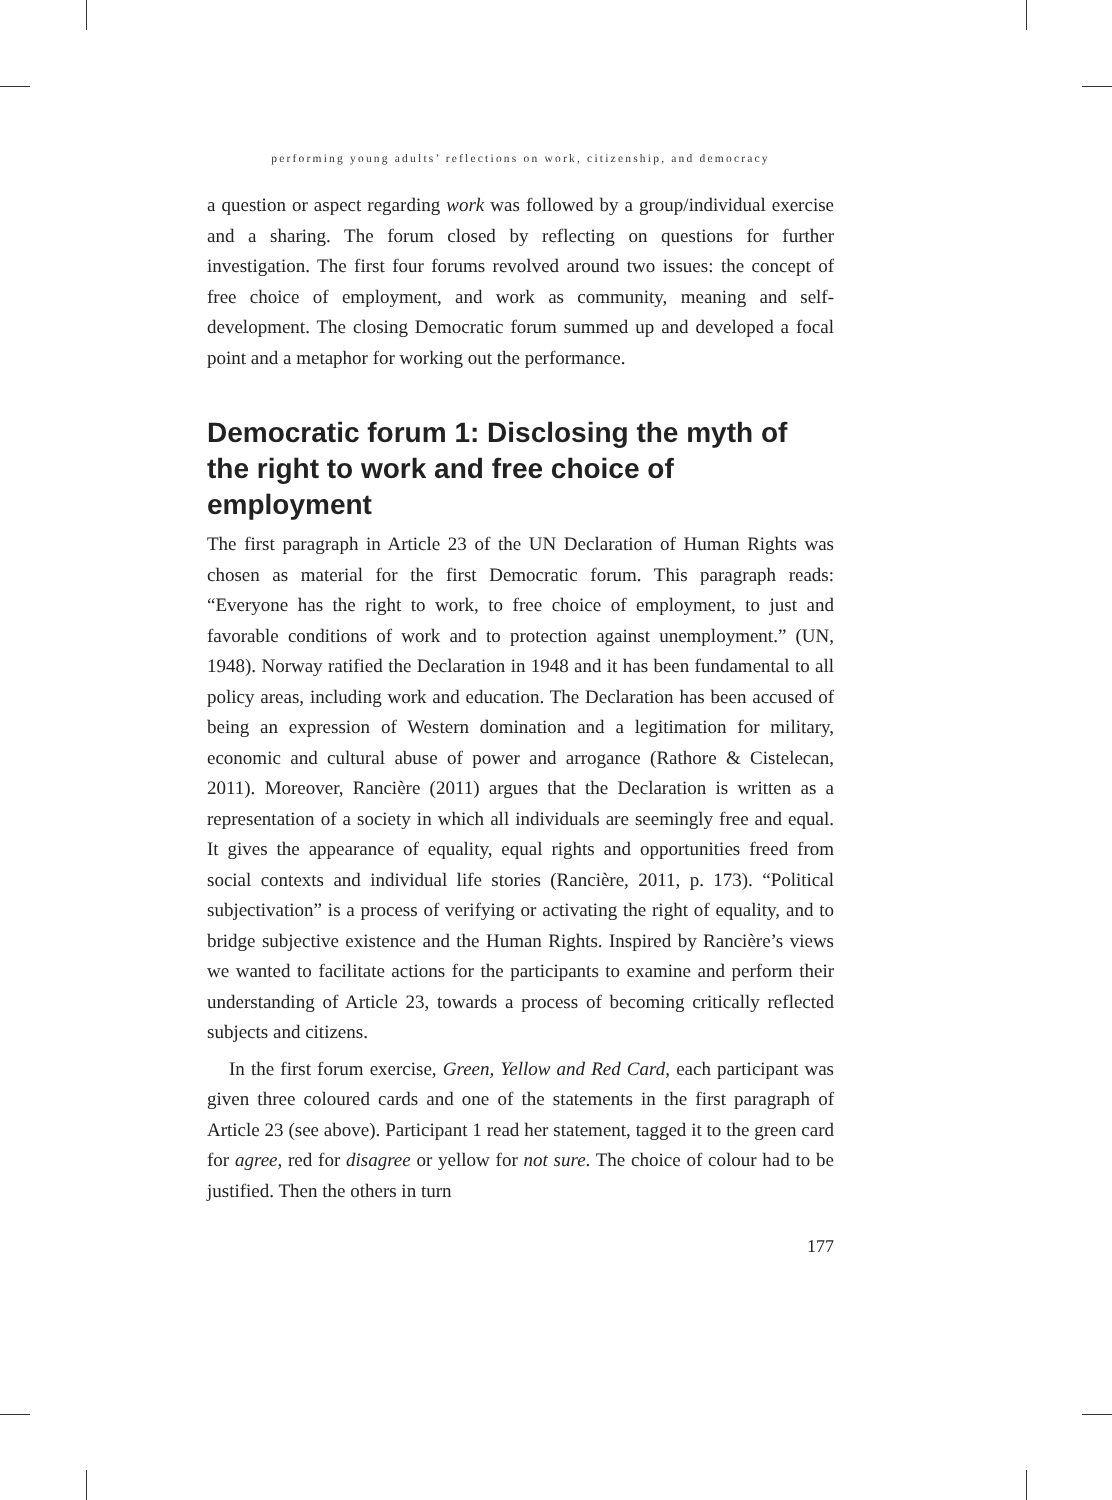performing young adults’ reflections on work, citizenship, and democracy
a question or aspect regarding work was followed by a group/individual exercise and a sharing. The forum closed by reflecting on questions for further investigation. The first four forums revolved around two issues: the concept of free choice of employment, and work as community, meaning and self-development. The closing Democratic forum summed up and developed a focal point and a metaphor for working out the performance.
Democratic forum 1: Disclosing the myth of the right to work and free choice of employment
The first paragraph in Article 23 of the UN Declaration of Human Rights was chosen as material for the first Democratic forum. This paragraph reads: “Everyone has the right to work, to free choice of employment, to just and favorable conditions of work and to protection against unemployment.” (UN, 1948). Norway ratified the Declaration in 1948 and it has been fundamental to all policy areas, including work and education. The Declaration has been accused of being an expression of Western domination and a legitimation for military, economic and cultural abuse of power and arrogance (Rathore & Cistelecan, 2011). Moreover, Rancière (2011) argues that the Declaration is written as a representation of a society in which all individuals are seemingly free and equal. It gives the appearance of equality, equal rights and opportunities freed from social contexts and individual life stories (Rancière, 2011, p. 173). “Political subjectivation” is a process of verifying or activating the right of equality, and to bridge subjective existence and the Human Rights. Inspired by Rancière’s views we wanted to facilitate actions for the participants to examine and perform their understanding of Article 23, towards a process of becoming critically reflected subjects and citizens.
In the first forum exercise, Green, Yellow and Red Card, each participant was given three coloured cards and one of the statements in the first paragraph of Article 23 (see above). Participant 1 read her statement, tagged it to the green card for agree, red for disagree or yellow for not sure. The choice of colour had to be justified. Then the others in turn
177